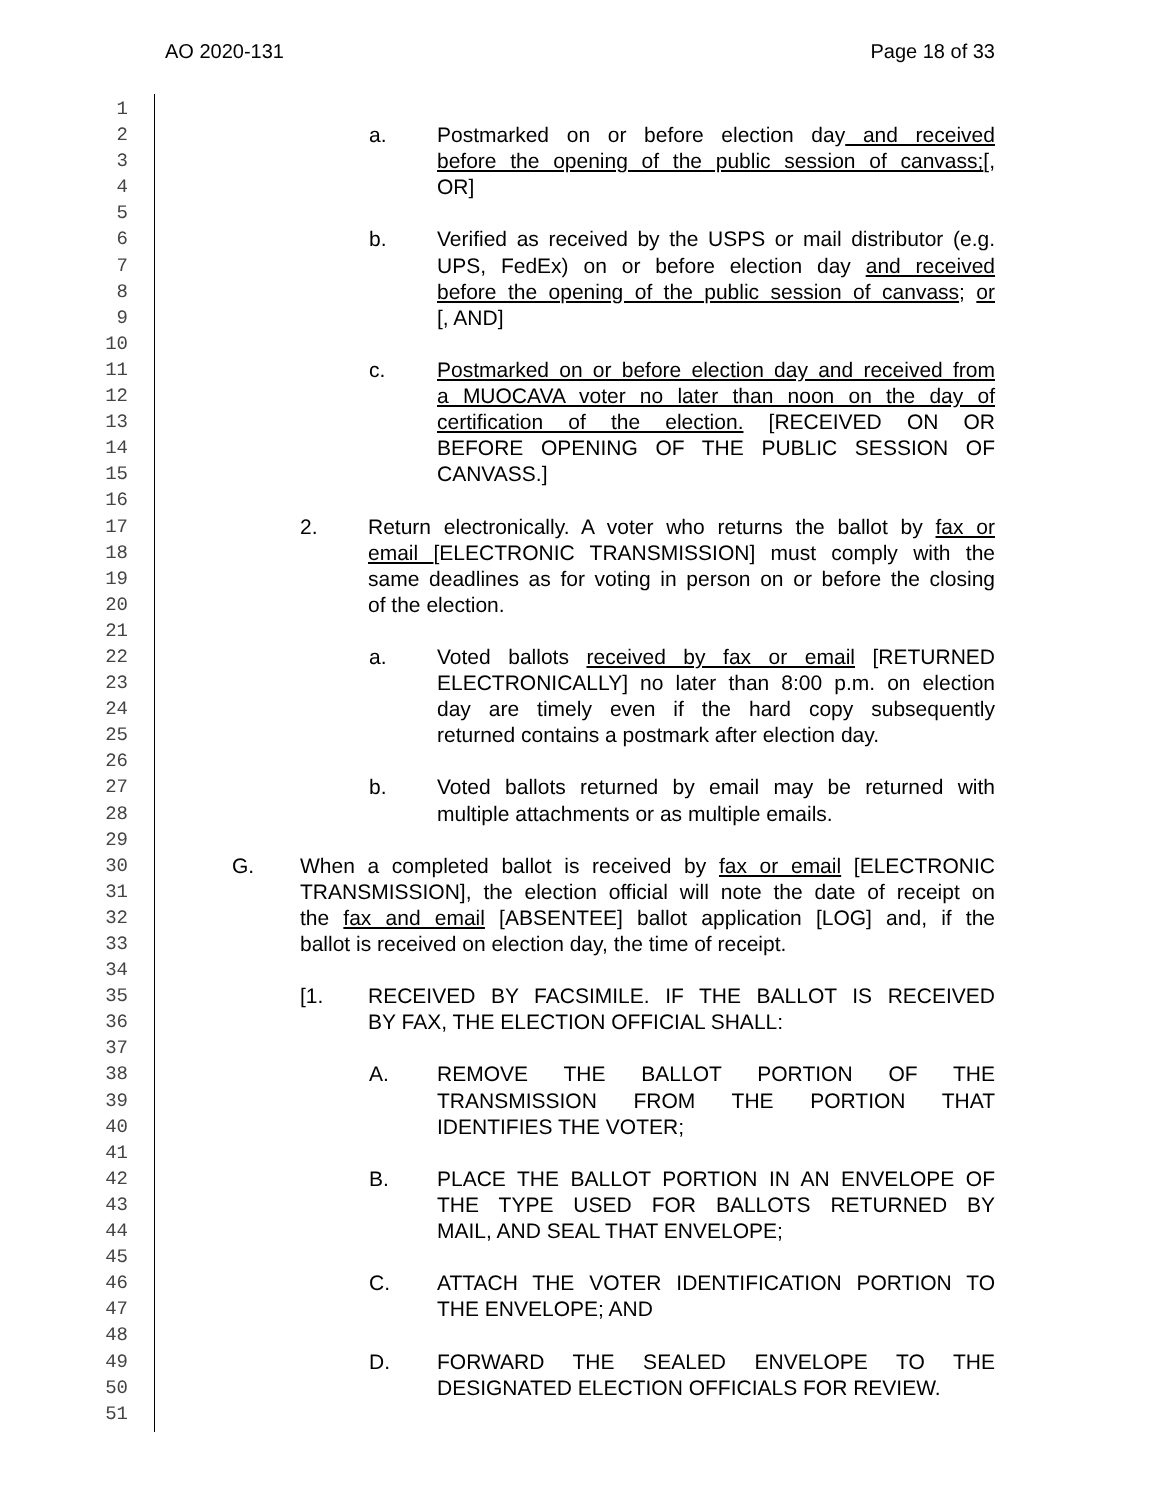AO 2020-131 Page 18 of 33
1
2 a. Postmarked on or before election day and received
3 before the opening of the public session of canvass;[,
4 OR]
5
6 b. Verified as received by the USPS or mail distributor (e.g.
7 UPS, FedEx) on or before election day and received
8 before the opening of the public session of canvass; or
9 [, AND]
10
11 c. Postmarked on or before election day and received from
12 a MUOCAVA voter no later than noon on the day of
13 certification of the election. [RECEIVED ON OR
14 BEFORE OPENING OF THE PUBLIC SESSION OF
15 CANVASS.]
16
17 2. Return electronically. A voter who returns the ballot by fax or
18 email [ELECTRONIC TRANSMISSION] must comply with the
19 same deadlines as for voting in person on or before the closing
20 of the election.
21
22 a. Voted ballots received by fax or email [RETURNED
23 ELECTRONICALLY] no later than 8:00 p.m. on election
24 day are timely even if the hard copy subsequently
25 returned contains a postmark after election day.
26
27 b. Voted ballots returned by email may be returned with
28 multiple attachments or as multiple emails.
29
30 G. When a completed ballot is received by fax or email [ELECTRONIC
31 TRANSMISSION], the election official will note the date of receipt on
32 the fax and email [ABSENTEE] ballot application [LOG] and, if the
33 ballot is received on election day, the time of receipt.
34
35 [1. RECEIVED BY FACSIMILE. IF THE BALLOT IS RECEIVED
36 BY FAX, THE ELECTION OFFICIAL SHALL:
37
38 A. REMOVE THE BALLOT PORTION OF THE
39 TRANSMISSION FROM THE PORTION THAT
40 IDENTIFIES THE VOTER;
41
42 B. PLACE THE BALLOT PORTION IN AN ENVELOPE OF
43 THE TYPE USED FOR BALLOTS RETURNED BY
44 MAIL, AND SEAL THAT ENVELOPE;
45
46 C. ATTACH THE VOTER IDENTIFICATION PORTION TO
47 THE ENVELOPE; AND
48
49 D. FORWARD THE SEALED ENVELOPE TO THE
50 DESIGNATED ELECTION OFFICIALS FOR REVIEW.
51